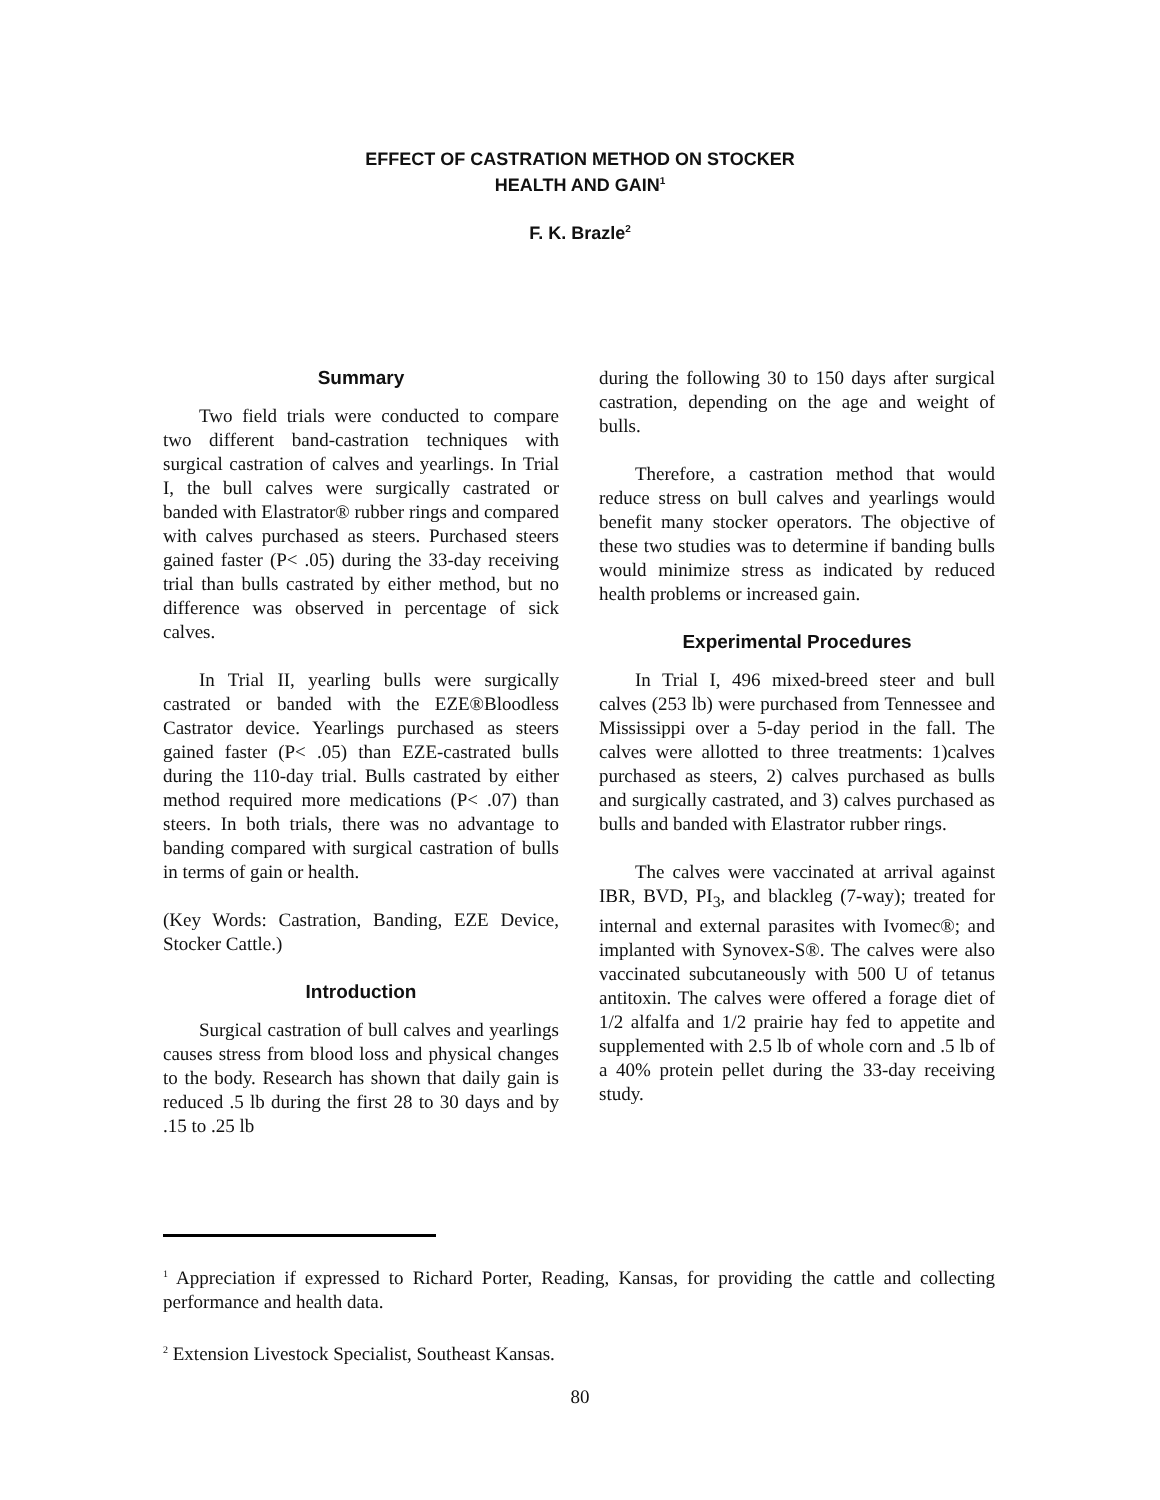EFFECT OF CASTRATION METHOD ON STOCKER
HEALTH AND GAIN<sup>1</sup>
F. K. Brazle<sup>2</sup>
Summary
Two field trials were conducted to compare two different band-castration techniques with surgical castration of calves and yearlings. In Trial I, the bull calves were surgically castrated or banded with Elastrator® rubber rings and compared with calves purchased as steers. Purchased steers gained faster (P< .05) during the 33-day receiving trial than bulls castrated by either method, but no difference was observed in percentage of sick calves.
In Trial II, yearling bulls were surgically castrated or banded with the EZE®Bloodless Castrator device. Yearlings purchased as steers gained faster (P< .05) than EZE-castrated bulls during the 110-day trial. Bulls castrated by either method required more medications (P< .07) than steers. In both trials, there was no advantage to banding compared with surgical castration of bulls in terms of gain or health.
(Key Words: Castration, Banding, EZE Device, Stocker Cattle.)
Introduction
Surgical castration of bull calves and yearlings causes stress from blood loss and physical changes to the body. Research has shown that daily gain is reduced .5 lb during the first 28 to 30 days and by .15 to .25 lb
during the following 30 to 150 days after surgical castration, depending on the age and weight of bulls.
Therefore, a castration method that would reduce stress on bull calves and yearlings would benefit many stocker operators. The objective of these two studies was to determine if banding bulls would minimize stress as indicated by reduced health problems or increased gain.
Experimental Procedures
In Trial I, 496 mixed-breed steer and bull calves (253 lb) were purchased from Tennessee and Mississippi over a 5-day period in the fall. The calves were allotted to three treatments: 1)calves purchased as steers, 2) calves purchased as bulls and surgically castrated, and 3) calves purchased as bulls and banded with Elastrator rubber rings.
The calves were vaccinated at arrival against IBR, BVD, PI<sub>3</sub>, and blackleg (7-way); treated for internal and external parasites with Ivomec®; and implanted with Synovex-S®. The calves were also vaccinated subcutaneously with 500 U of tetanus antitoxin. The calves were offered a forage diet of 1/2 alfalfa and 1/2 prairie hay fed to appetite and supplemented with 2.5 lb of whole corn and .5 lb of a 40% protein pellet during the 33-day receiving study.
<sup>1</sup> Appreciation if expressed to Richard Porter, Reading, Kansas, for providing the cattle and collecting performance and health data.
<sup>2</sup> Extension Livestock Specialist, Southeast Kansas.
80